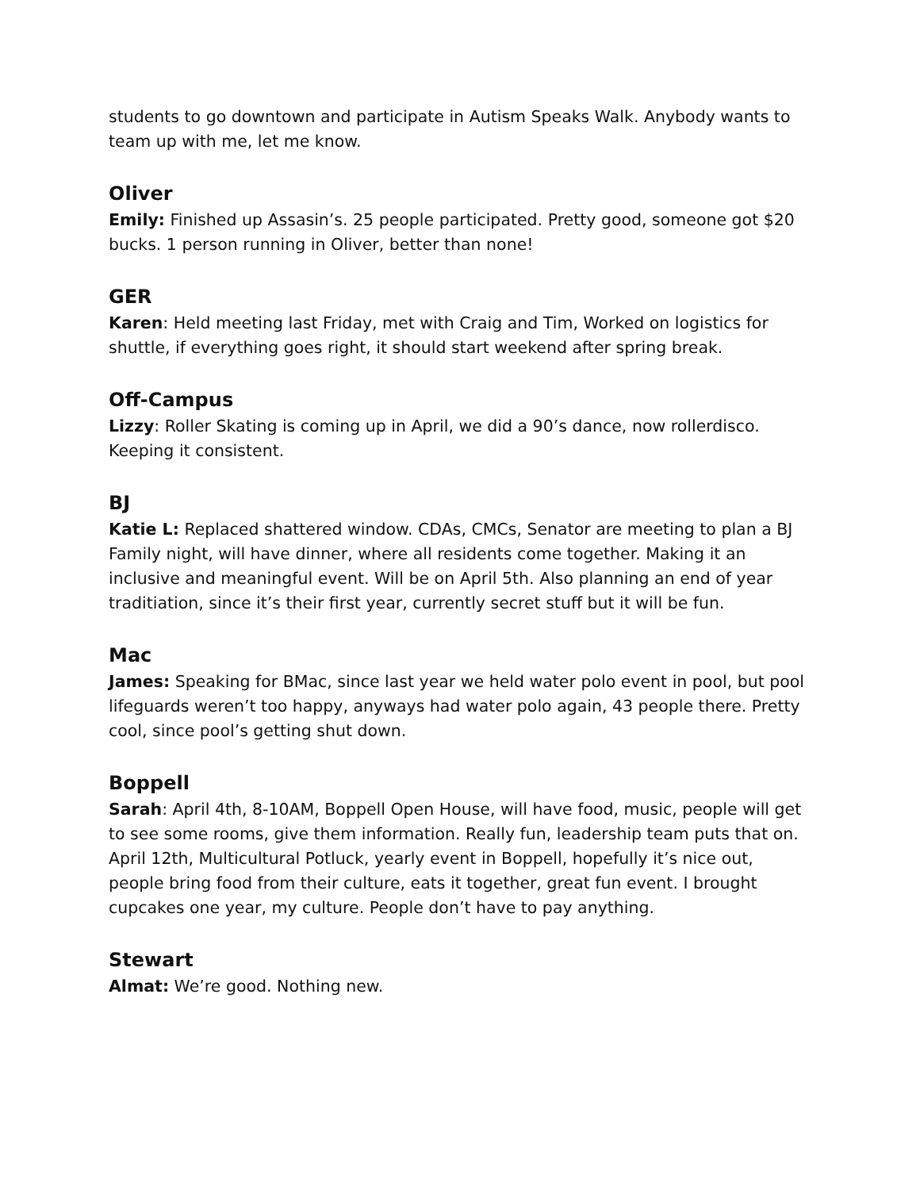students to go downtown and participate in Autism Speaks Walk. Anybody wants to team up with me, let me know.
Oliver
Emily: Finished up Assasin’s. 25 people participated. Pretty good, someone got $20 bucks. 1 person running in Oliver, better than none!
GER
Karen: Held meeting last Friday, met with Craig and Tim, Worked on logistics for shuttle, if everything goes right, it should start weekend after spring break.
Off-Campus
Lizzy: Roller Skating is coming up in April, we did a 90’s dance, now rollerdisco. Keeping it consistent.
BJ
Katie L: Replaced shattered window. CDAs, CMCs, Senator are meeting to plan a BJ Family night, will have dinner, where all residents come together. Making it an inclusive and meaningful event. Will be on April 5th. Also planning an end of year traditiation, since it’s their first year, currently secret stuff but it will be fun.
Mac
James: Speaking for BMac, since last year we held water polo event in pool, but pool lifeguards weren’t too happy, anyways had water polo again, 43 people there. Pretty cool, since pool’s getting shut down.
Boppell
Sarah: April 4th, 8-10AM, Boppell Open House, will have food, music, people will get to see some rooms, give them information. Really fun, leadership team puts that on.
April 12th, Multicultural Potluck, yearly event in Boppell, hopefully it’s nice out, people bring food from their culture, eats it together, great fun event. I brought cupcakes one year, my culture. People don’t have to pay anything.
Stewart
Almat: We’re good. Nothing new.